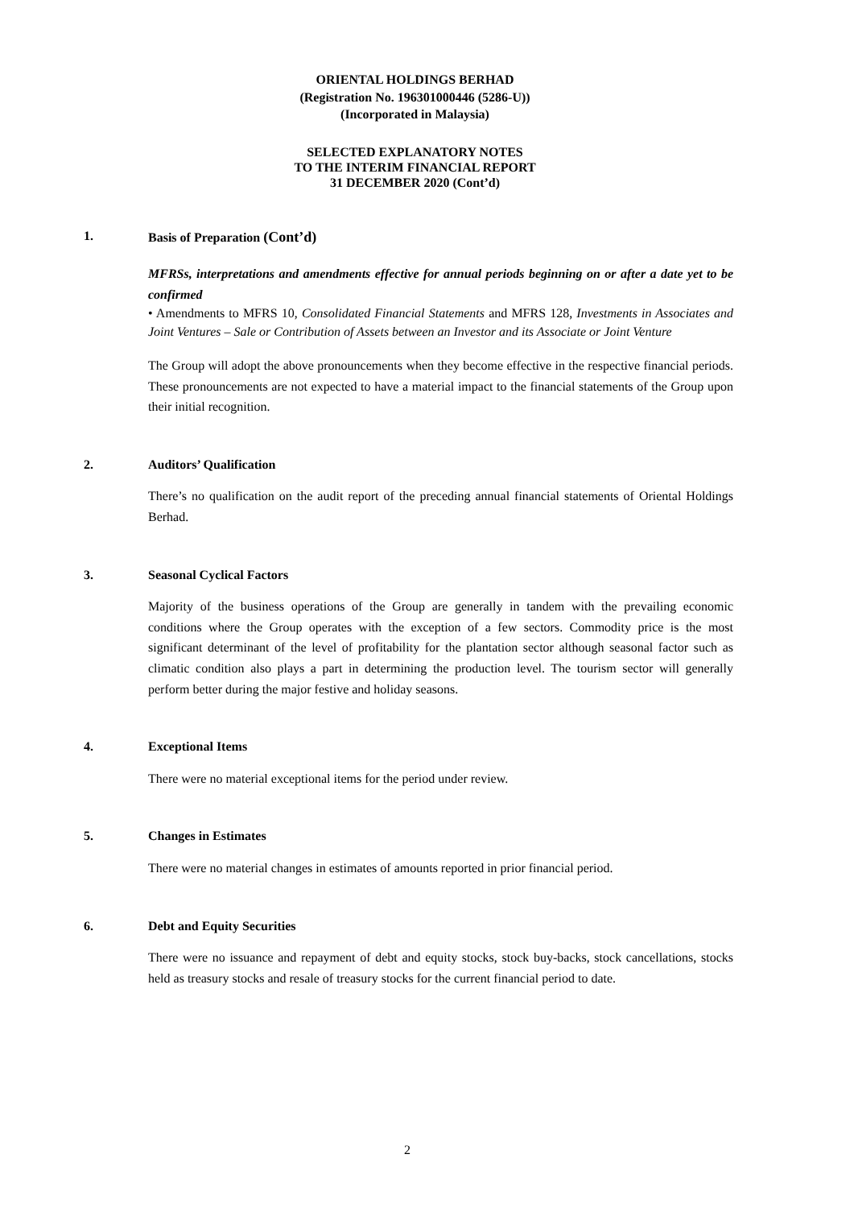ORIENTAL HOLDINGS BERHAD
(Registration No. 196301000446 (5286-U))
(Incorporated in Malaysia)
SELECTED EXPLANATORY NOTES
TO THE INTERIM FINANCIAL REPORT
31 DECEMBER 2020 (Cont’d)
1. Basis of Preparation (Cont’d)
MFRSs, interpretations and amendments effective for annual periods beginning on or after a date yet to be confirmed
• Amendments to MFRS 10, Consolidated Financial Statements and MFRS 128, Investments in Associates and Joint Ventures – Sale or Contribution of Assets between an Investor and its Associate or Joint Venture
The Group will adopt the above pronouncements when they become effective in the respective financial periods. These pronouncements are not expected to have a material impact to the financial statements of the Group upon their initial recognition.
2. Auditors’ Qualification
There’s no qualification on the audit report of the preceding annual financial statements of Oriental Holdings Berhad.
3. Seasonal Cyclical Factors
Majority of the business operations of the Group are generally in tandem with the prevailing economic conditions where the Group operates with the exception of a few sectors. Commodity price is the most significant determinant of the level of profitability for the plantation sector although seasonal factor such as climatic condition also plays a part in determining the production level. The tourism sector will generally perform better during the major festive and holiday seasons.
4. Exceptional Items
There were no material exceptional items for the period under review.
5. Changes in Estimates
There were no material changes in estimates of amounts reported in prior financial period.
6. Debt and Equity Securities
There were no issuance and repayment of debt and equity stocks, stock buy-backs, stock cancellations, stocks held as treasury stocks and resale of treasury stocks for the current financial period to date.
2